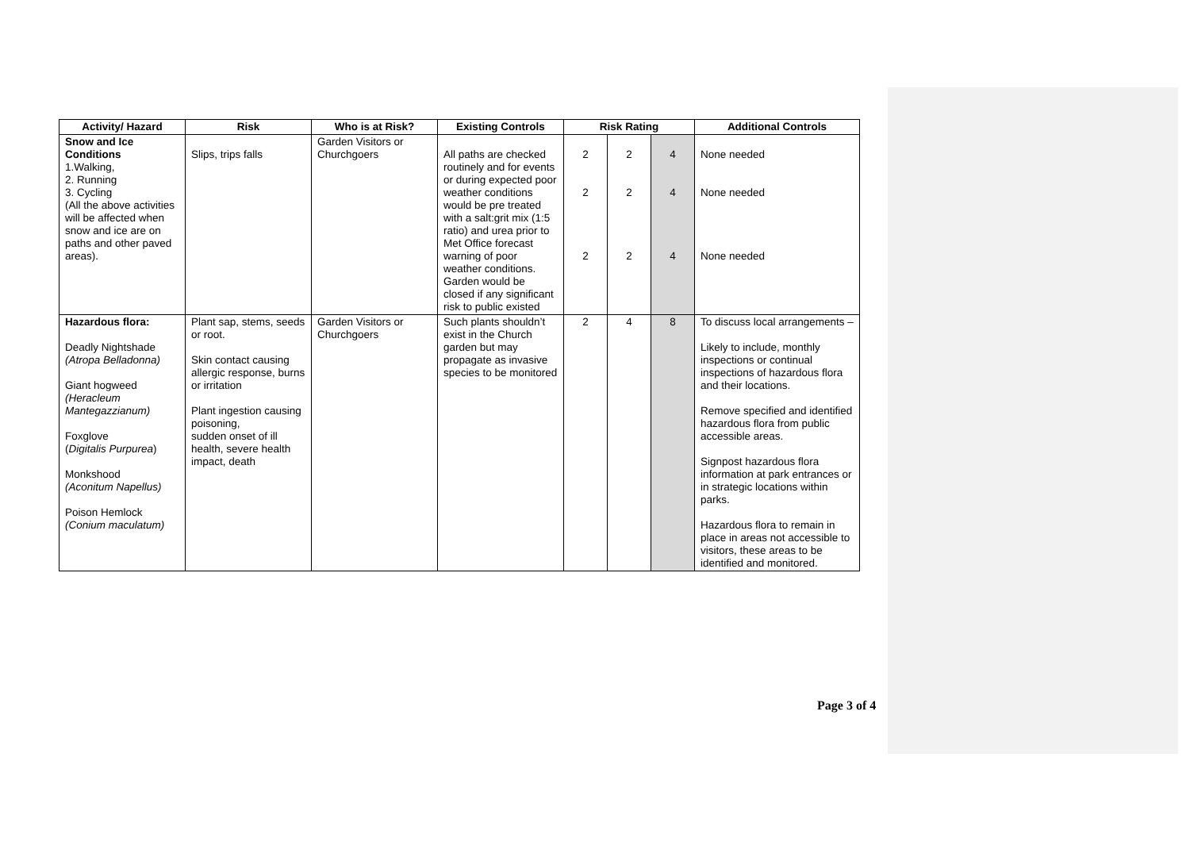| Activity/ Hazard | Risk | Who is at Risk? | Existing Controls | Risk Rating | | | Additional Controls |
| --- | --- | --- | --- | --- | --- | --- | --- |
| Snow and Ice Conditions 1.Walking, 2. Running 3. Cycling (All the above activities will be affected when snow and ice are on paths and other paved areas). | Slips, trips falls | Garden Visitors or Churchgoers | All paths are checked routinely and for events or during expected poor weather conditions would be pre treated with a salt:grit mix (1:5 ratio) and urea prior to Met Office forecast warning of poor weather conditions. Garden would be closed if any significant risk to public existed | 2 2 2 | 2 2 2 | 4 4 4 | None needed None needed None needed |
| Hazardous flora: Deadly Nightshade (Atropa Belladonna) Giant hogweed (Heracleum Mantegazzianum) Foxglove ( Digitalis Purpurea ) Monkshood (Aconitum Napellus) Poison Hemlock (Conium maculatum) | Plant sap, stems, seeds or root. Skin contact causing allergic response, burns or irritation Plant ingestion causing poisoning, sudden onset of ill health, severe health impact, death | Garden Visitors or Churchgoers | Such plants shouldn’t exist in the Church garden but may propagate as invasive species to be monitored | 2 | 4 | 8 | To discuss local arrangements – Likely to include, monthly inspections or continual inspections of hazardous flora and their locations. Remove specified and identified hazardous flora from public accessible areas. Signpost hazardous flora information at park entrances or in strategic locations within parks. Hazardous flora to remain in place in areas not accessible to visitors, these areas to be identified and monitored. |
Page 3 of 4